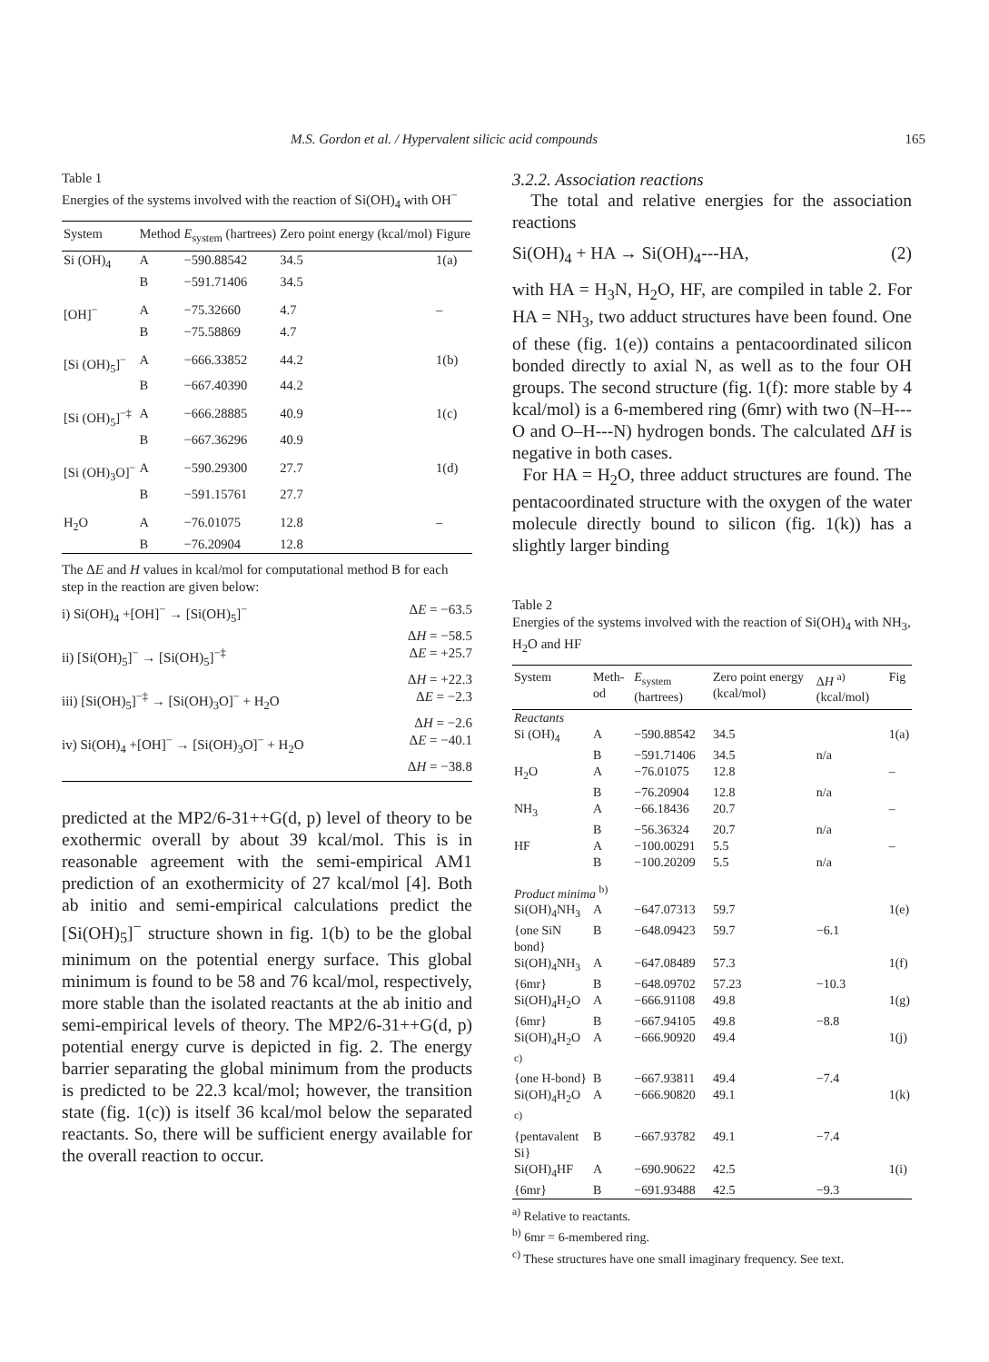M.S. Gordon et al. / Hypervalent silicic acid compounds 165
Table 1
Energies of the systems involved with the reaction of Si(OH)<sub>4</sub> with OH<sup>−</sup>
| System | Method | E<sub>system</sub> (hartrees) | Zero point energy (kcal/mol) | Figure |
| --- | --- | --- | --- | --- |
| Si (OH)<sub>4</sub> | A | −590.88542 | 34.5 | 1(a) |
| | B | −591.71406 | 34.5 | |
| [OH]<sup>−</sup> | A | −75.32660 | 4.7 | – |
| | B | −75.58869 | 4.7 | |
| [Si (OH)<sub>5</sub>]<sup>−</sup> | A | −666.33852 | 44.2 | 1(b) |
| | B | −667.40390 | 44.2 | |
| [Si (OH)<sub>5</sub>]<sup>−‡</sup> | A | −666.28885 | 40.9 | 1(c) |
| | B | −667.36296 | 40.9 | |
| [Si (OH)<sub>3</sub>O]<sup>−</sup> | A | −590.29300 | 27.7 | 1(d) |
| | B | −591.15761 | 27.7 | |
| H<sub>2</sub>O | A | −76.01075 | 12.8 | – |
| | B | −76.20904 | 12.8 | |
The ΔE and H values in kcal/mol for computational method B for each step in the reaction are given below:
i) Si(OH)<sub>4</sub> +[OH]<sup>−</sup> → [Si(OH)<sub>5</sub>]<sup>−</sup> ΔE = −63.5
ΔH = −58.5
ii) [Si(OH)<sub>5</sub>]<sup>−</sup> → [Si(OH)<sub>5</sub>]<sup>−‡</sup> ΔE = +25.7
ΔH = +22.3
iii) [Si(OH)<sub>5</sub>]<sup>−‡</sup> → [Si(OH)<sub>3</sub>O]<sup>−</sup> + H<sub>2</sub>O ΔE = −2.3
ΔH = −2.6
iv) Si(OH)<sub>4</sub> +[OH]<sup>−</sup> → [Si(OH)<sub>3</sub>O]<sup>−</sup> + H<sub>2</sub>O ΔE = −40.1
ΔH = −38.8
predicted at the MP2/6-31++G(d, p) level of theory to be exothermic overall by about 39 kcal/mol. This is in reasonable agreement with the semi-empirical AM1 prediction of an exothermicity of 27 kcal/mol [4]. Both ab initio and semi-empirical calculations predict the [Si(OH)<sub>5</sub>]<sup>−</sup> structure shown in fig. 1(b) to be the global minimum on the potential energy surface. This global minimum is found to be 58 and 76 kcal/mol, respectively, more stable than the isolated reactants at the ab initio and semi-empirical levels of theory. The MP2/6-31++G(d, p) potential energy curve is depicted in fig. 2. The energy barrier separating the global minimum from the products is predicted to be 22.3 kcal/mol; however, the transition state (fig. 1(c)) is itself 36 kcal/mol below the separated reactants. So, there will be sufficient energy available for the overall reaction to occur.
3.2.2. Association reactions
The total and relative energies for the association reactions
Si(OH)<sub>4</sub> + HA → Si(OH)<sub>4</sub>---HA, (2)
with HA = H<sub>3</sub>N, H<sub>2</sub>O, HF, are compiled in table 2. For HA = NH<sub>3</sub>, two adduct structures have been found. One of these (fig. 1(e)) contains a pentacoordinated silicon bonded directly to axial N, as well as to the four OH groups. The second structure (fig. 1(f): more stable by 4 kcal/mol) is a 6-membered ring (6mr) with two (N–H---O and O–H---N) hydrogen bonds. The calculated ΔH is negative in both cases.
For HA = H<sub>2</sub>O, three adduct structures are found. The pentacoordinated structure with the oxygen of the water molecule directly bound to silicon (fig. 1(k)) has a slightly larger binding
Table 2
Energies of the systems involved with the reaction of Si(OH)<sub>4</sub> with NH<sub>3</sub>, H<sub>2</sub>O and HF
| System | Meth-od | E<sub>system</sub> (hartrees) | Zero point energy (kcal/mol) | Δ H <sup>a)</sup> (kcal/mol) | Fig |
| --- | --- | --- | --- | --- | --- |
| Reactants | | | | | |
| Si (OH)<sub>4</sub> | A | −590.88542 | 34.5 | | 1(a) |
| | B | −591.71406 | 34.5 | n/a | |
| H<sub>2</sub>O | A | −76.01075 | 12.8 | | – |
| | B | −76.20904 | 12.8 | n/a | |
| NH<sub>3</sub> | A | −66.18436 | 20.7 | | – |
| | B | −56.36324 | 20.7 | n/a | |
| HF | A | −100.00291 | 5.5 | | – |
| | B | −100.20209 | 5.5 | n/a | |
| Product minima <sup>b)</sup> | | | | | |
| Si(OH)<sub>4</sub>NH<sub>3</sub> | A | −647.07313 | 59.7 | | 1(e) |
| {one SiN bond} | B | −648.09423 | 59.7 | −6.1 | |
| Si(OH)<sub>4</sub>NH<sub>3</sub> | A | −647.08489 | 57.3 | | 1(f) |
| {6mr} | B | −648.09702 | 57.23 | −10.3 | |
| Si(OH)<sub>4</sub>H<sub>2</sub>O | A | −666.91108 | 49.8 | | 1(g) |
| {6mr} | B | −667.94105 | 49.8 | −8.8 | |
| Si(OH)<sub>4</sub>H<sub>2</sub>O <sup>c)</sup> | A | −666.90920 | 49.4 | | 1(j) |
| {one H-bond} | B | −667.93811 | 49.4 | −7.4 | |
| Si(OH)<sub>4</sub>H<sub>2</sub>O <sup>c)</sup> | A | −666.90820 | 49.1 | | 1(k) |
| {pentavalent Si} | B | −667.93782 | 49.1 | −7.4 | |
| Si(OH)<sub>4</sub>HF | A | −690.90622 | 42.5 | | 1(i) |
| {6mr} | B | −691.93488 | 42.5 | −9.3 | |
<sup>a)</sup> Relative to reactants.
<sup>b)</sup> 6mr = 6-membered ring.
<sup>c)</sup> These structures have one small imaginary frequency. See text.